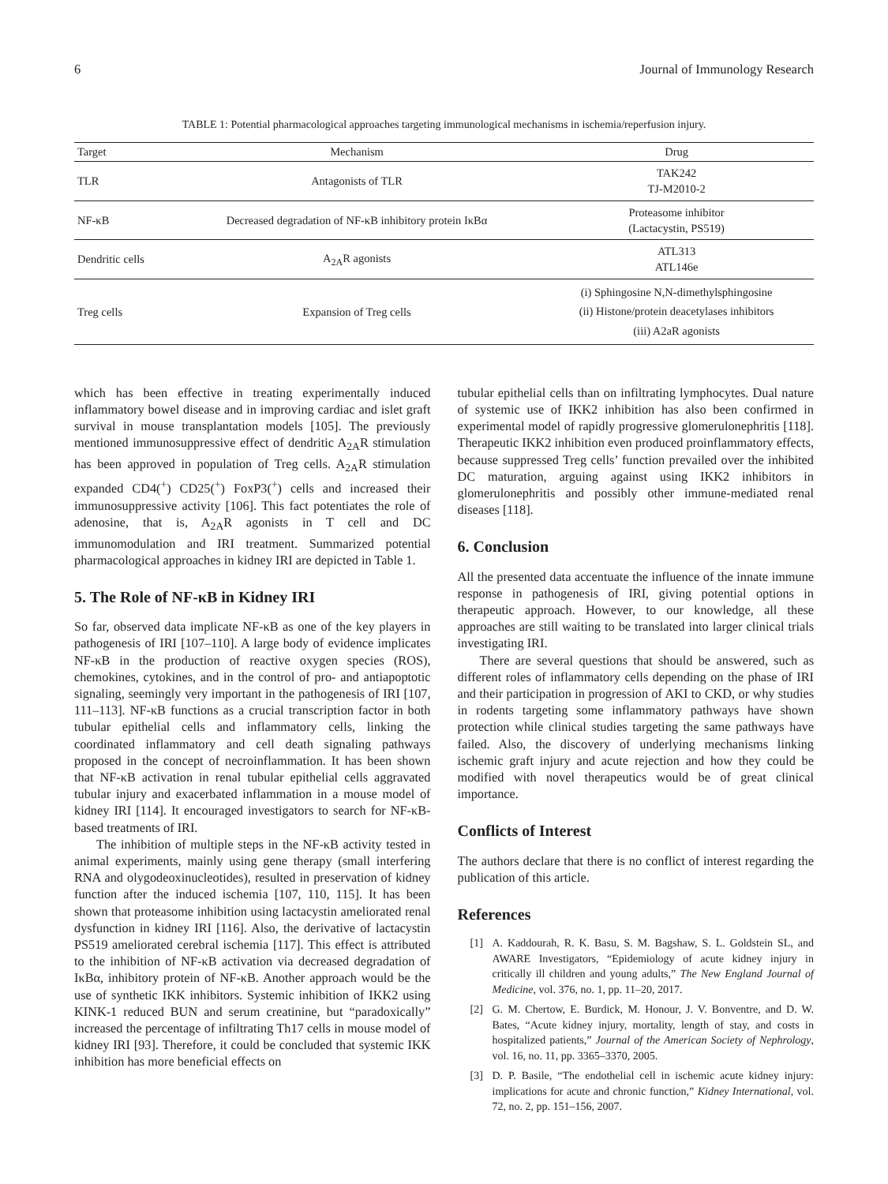6 Journal of Immunology Research
TABLE 1: Potential pharmacological approaches targeting immunological mechanisms in ischemia/reperfusion injury.
| Target | Mechanism | Drug |
| --- | --- | --- |
| TLR | Antagonists of TLR | TAK242 TJ-M2010-2 |
| NF-κB | Decreased degradation of NF-κB inhibitory protein IκBα | Proteasome inhibitor (Lactacystin, PS519) |
| Dendritic cells | A<sub>2A</sub>R agonists | ATL313 ATL146e |
| Treg cells | Expansion of Treg cells | (i) Sphingosine N,N-dimethylsphingosine (ii) Histone/protein deacetylases inhibitors (iii) A2aR agonists |
which has been effective in treating experimentally induced inflammatory bowel disease and in improving cardiac and islet graft survival in mouse transplantation models [105]. The previously mentioned immunosuppressive effect of dendritic A<sub>2A</sub>R stimulation has been approved in population of Treg cells. A<sub>2A</sub>R stimulation expanded CD4(<sup>+</sup>) CD25(<sup>+</sup>) FoxP3(<sup>+</sup>) cells and increased their immunosuppressive activity [106]. This fact potentiates the role of adenosine, that is, A<sub>2A</sub>R agonists in T cell and DC immunomodulation and IRI treatment. Summarized potential pharmacological approaches in kidney IRI are depicted in Table 1.
5. The Role of NF-κB in Kidney IRI
So far, observed data implicate NF-κB as one of the key players in pathogenesis of IRI [107–110]. A large body of evidence implicates NF-κB in the production of reactive oxygen species (ROS), chemokines, cytokines, and in the control of pro- and antiapoptotic signaling, seemingly very important in the pathogenesis of IRI [107, 111–113]. NF-κB functions as a crucial transcription factor in both tubular epithelial cells and inflammatory cells, linking the coordinated inflammatory and cell death signaling pathways proposed in the concept of necroinflammation. It has been shown that NF-κB activation in renal tubular epithelial cells aggravated tubular injury and exacerbated inflammation in a mouse model of kidney IRI [114]. It encouraged investigators to search for NF-κB-based treatments of IRI.
The inhibition of multiple steps in the NF-κB activity tested in animal experiments, mainly using gene therapy (small interfering RNA and olygodeoxinucleotides), resulted in preservation of kidney function after the induced ischemia [107, 110, 115]. It has been shown that proteasome inhibition using lactacystin ameliorated renal dysfunction in kidney IRI [116]. Also, the derivative of lactacystin PS519 ameliorated cerebral ischemia [117]. This effect is attributed to the inhibition of NF-κB activation via decreased degradation of IκBα, inhibitory protein of NF-κB. Another approach would be the use of synthetic IKK inhibitors. Systemic inhibition of IKK2 using KINK-1 reduced BUN and serum creatinine, but “paradoxically” increased the percentage of infiltrating Th17 cells in mouse model of kidney IRI [93]. Therefore, it could be concluded that systemic IKK inhibition has more beneficial effects on
tubular epithelial cells than on infiltrating lymphocytes. Dual nature of systemic use of IKK2 inhibition has also been confirmed in experimental model of rapidly progressive glomerulonephritis [118]. Therapeutic IKK2 inhibition even produced proinflammatory effects, because suppressed Treg cells’ function prevailed over the inhibited DC maturation, arguing against using IKK2 inhibitors in glomerulonephritis and possibly other immune-mediated renal diseases [118].
6. Conclusion
All the presented data accentuate the influence of the innate immune response in pathogenesis of IRI, giving potential options in therapeutic approach. However, to our knowledge, all these approaches are still waiting to be translated into larger clinical trials investigating IRI.
There are several questions that should be answered, such as different roles of inflammatory cells depending on the phase of IRI and their participation in progression of AKI to CKD, or why studies in rodents targeting some inflammatory pathways have shown protection while clinical studies targeting the same pathways have failed. Also, the discovery of underlying mechanisms linking ischemic graft injury and acute rejection and how they could be modified with novel therapeutics would be of great clinical importance.
Conflicts of Interest
The authors declare that there is no conflict of interest regarding the publication of this article.
References
[1] A. Kaddourah, R. K. Basu, S. M. Bagshaw, S. L. Goldstein SL, and AWARE Investigators, “Epidemiology of acute kidney injury in critically ill children and young adults,” The New England Journal of Medicine, vol. 376, no. 1, pp. 11–20, 2017.
[2] G. M. Chertow, E. Burdick, M. Honour, J. V. Bonventre, and D. W. Bates, “Acute kidney injury, mortality, length of stay, and costs in hospitalized patients,” Journal of the American Society of Nephrology, vol. 16, no. 11, pp. 3365–3370, 2005.
[3] D. P. Basile, “The endothelial cell in ischemic acute kidney injury: implications for acute and chronic function,” Kidney International, vol. 72, no. 2, pp. 151–156, 2007.